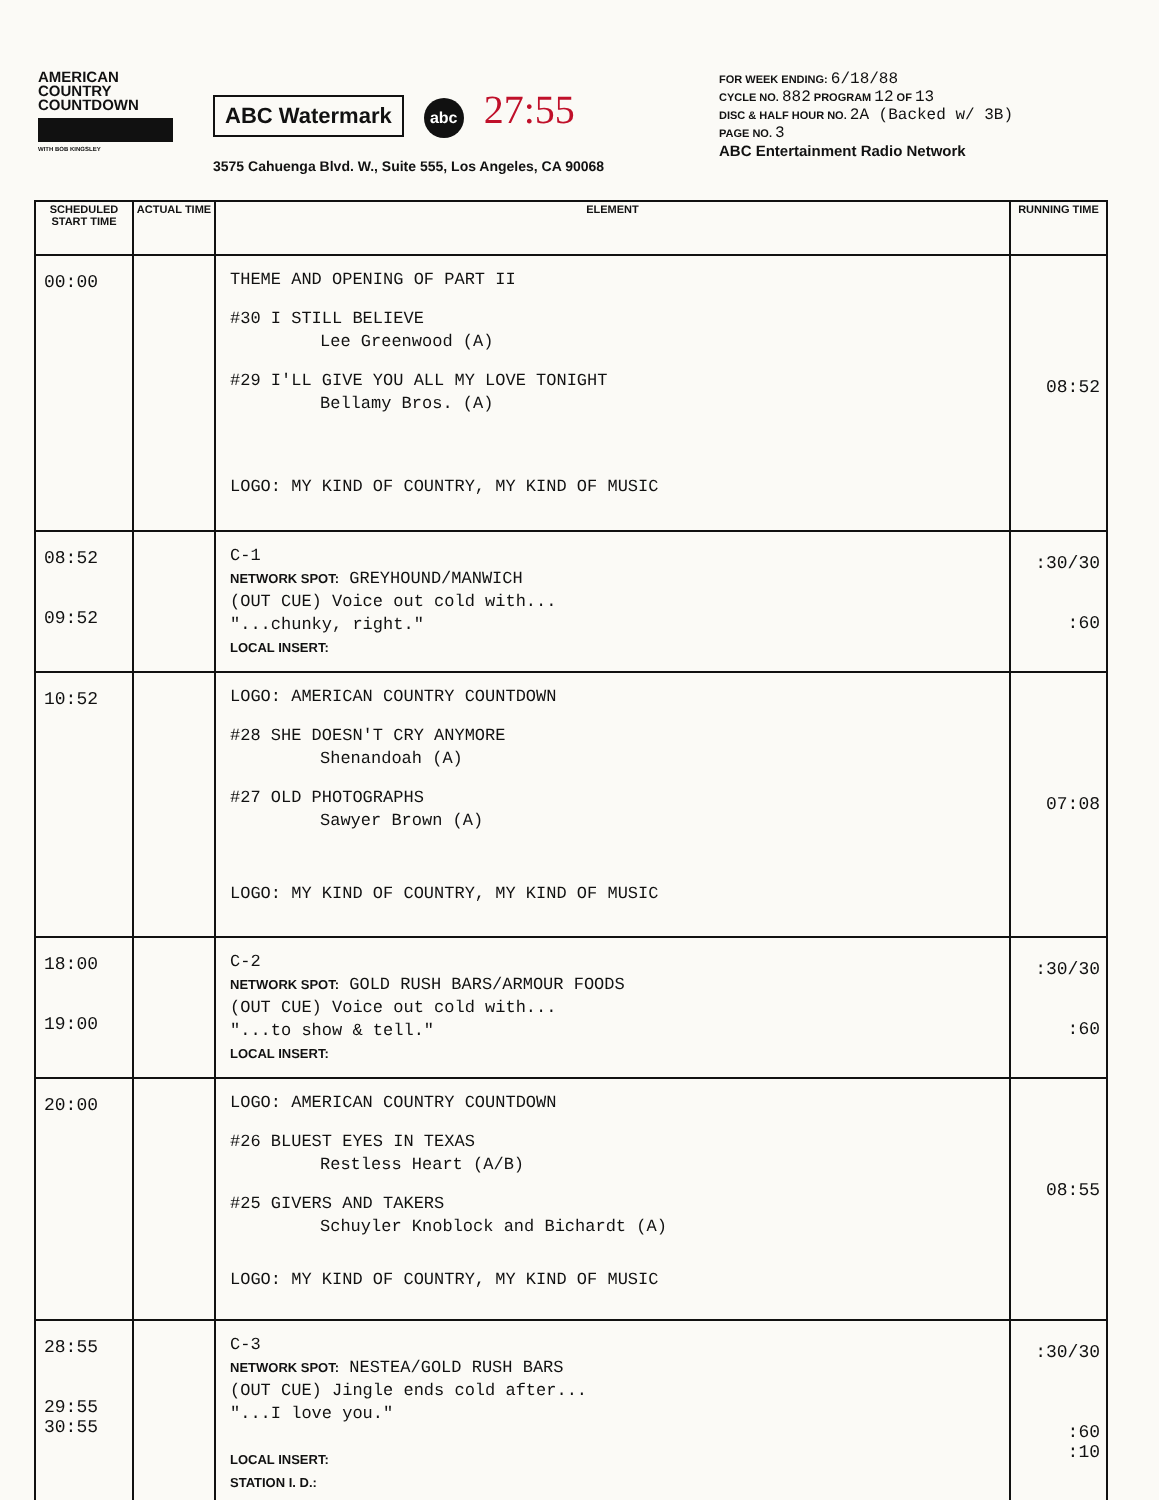AMERICAN
COUNTRY
COUNTDOWN
WITH BOB KINGSLEY
ABC Watermark abc 27:55
3575 Cahuenga Blvd. W., Suite 555, Los Angeles, CA 90068
FOR WEEK ENDING: 6/18/88
CYCLE NO. 882 PROGRAM 12 OF 13
DISC & HALF HOUR NO. 2A (Backed w/ 3B)
PAGE NO. 3
ABC Entertainment Radio Network
| SCHEDULED START TIME | ACTUAL TIME | ELEMENT | RUNNING TIME |
| --- | --- | --- | --- |
| 00:00 | | THEME AND OPENING OF PART II #30 I STILL BELIEVE Lee Greenwood (A) #29 I'LL GIVE YOU ALL MY LOVE TONIGHT Bellamy Bros. (A) LOGO: MY KIND OF COUNTRY, MY KIND OF MUSIC | 08:52 |
| 08:52 09:52 | | C-1 NETWORK SPOT: GREYHOUND/MANWICH (OUT CUE) Voice out cold with... "...chunky, right." LOCAL INSERT: | :30/30 :60 |
| 10:52 | | LOGO: AMERICAN COUNTRY COUNTDOWN #28 SHE DOESN'T CRY ANYMORE Shenandoah (A) #27 OLD PHOTOGRAPHS Sawyer Brown (A) LOGO: MY KIND OF COUNTRY, MY KIND OF MUSIC | 07:08 |
| 18:00 19:00 | | C-2 NETWORK SPOT: GOLD RUSH BARS/ARMOUR FOODS (OUT CUE) Voice out cold with... "...to show & tell." LOCAL INSERT: | :30/30 :60 |
| 20:00 | | LOGO: AMERICAN COUNTRY COUNTDOWN #26 BLUEST EYES IN TEXAS Restless Heart (A/B) #25 GIVERS AND TAKERS Schuyler Knoblock and Bichardt (A) LOGO: MY KIND OF COUNTRY, MY KIND OF MUSIC | 08:55 |
| 28:55 29:55 30:55 | | C-3 NETWORK SPOT: NESTEA/GOLD RUSH BARS (OUT CUE) Jingle ends cold after... "...I love you." LOCAL INSERT: STATION I. D.: | :30/30 :60 :10 |